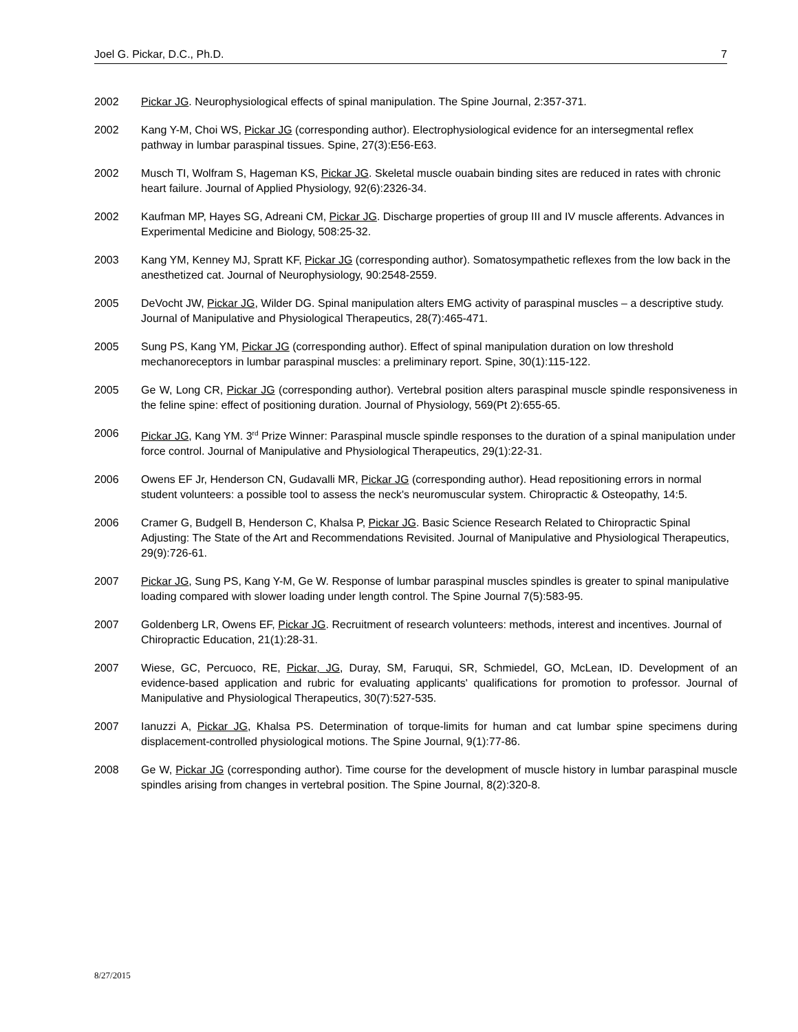Joel G. Pickar, D.C., Ph.D. 7
2002 Pickar JG. Neurophysiological effects of spinal manipulation. The Spine Journal, 2:357-371.
2002 Kang Y-M, Choi WS, Pickar JG (corresponding author). Electrophysiological evidence for an intersegmental reflex pathway in lumbar paraspinal tissues. Spine, 27(3):E56-E63.
2002 Musch TI, Wolfram S, Hageman KS, Pickar JG. Skeletal muscle ouabain binding sites are reduced in rates with chronic heart failure. Journal of Applied Physiology, 92(6):2326-34.
2002 Kaufman MP, Hayes SG, Adreani CM, Pickar JG. Discharge properties of group III and IV muscle afferents. Advances in Experimental Medicine and Biology, 508:25-32.
2003 Kang YM, Kenney MJ, Spratt KF, Pickar JG (corresponding author). Somatosympathetic reflexes from the low back in the anesthetized cat. Journal of Neurophysiology, 90:2548-2559.
2005 DeVocht JW, Pickar JG, Wilder DG. Spinal manipulation alters EMG activity of paraspinal muscles – a descriptive study. Journal of Manipulative and Physiological Therapeutics, 28(7):465-471.
2005 Sung PS, Kang YM, Pickar JG (corresponding author). Effect of spinal manipulation duration on low threshold mechanoreceptors in lumbar paraspinal muscles: a preliminary report. Spine, 30(1):115-122.
2005 Ge W, Long CR, Pickar JG (corresponding author). Vertebral position alters paraspinal muscle spindle responsiveness in the feline spine: effect of positioning duration. Journal of Physiology, 569(Pt 2):655-65.
2006 Pickar JG, Kang YM. 3<sup>rd</sup> Prize Winner: Paraspinal muscle spindle responses to the duration of a spinal manipulation under force control. Journal of Manipulative and Physiological Therapeutics, 29(1):22-31.
2006 Owens EF Jr, Henderson CN, Gudavalli MR, Pickar JG (corresponding author). Head repositioning errors in normal student volunteers: a possible tool to assess the neck's neuromuscular system. Chiropractic & Osteopathy, 14:5.
2006 Cramer G, Budgell B, Henderson C, Khalsa P, Pickar JG. Basic Science Research Related to Chiropractic Spinal Adjusting: The State of the Art and Recommendations Revisited. Journal of Manipulative and Physiological Therapeutics, 29(9):726-61.
2007 Pickar JG, Sung PS, Kang Y-M, Ge W. Response of lumbar paraspinal muscles spindles is greater to spinal manipulative loading compared with slower loading under length control. The Spine Journal 7(5):583-95.
2007 Goldenberg LR, Owens EF, Pickar JG. Recruitment of research volunteers: methods, interest and incentives. Journal of Chiropractic Education, 21(1):28-31.
2007 Wiese, GC, Percuoco, RE, Pickar, JG, Duray, SM, Faruqui, SR, Schmiedel, GO, McLean, ID. Development of an evidence-based application and rubric for evaluating applicants' qualifications for promotion to professor. Journal of Manipulative and Physiological Therapeutics, 30(7):527-535.
2007 Ianuzzi A, Pickar JG, Khalsa PS. Determination of torque-limits for human and cat lumbar spine specimens during displacement-controlled physiological motions. The Spine Journal, 9(1):77-86.
2008 Ge W, Pickar JG (corresponding author). Time course for the development of muscle history in lumbar paraspinal muscle spindles arising from changes in vertebral position. The Spine Journal, 8(2):320-8.
8/27/2015